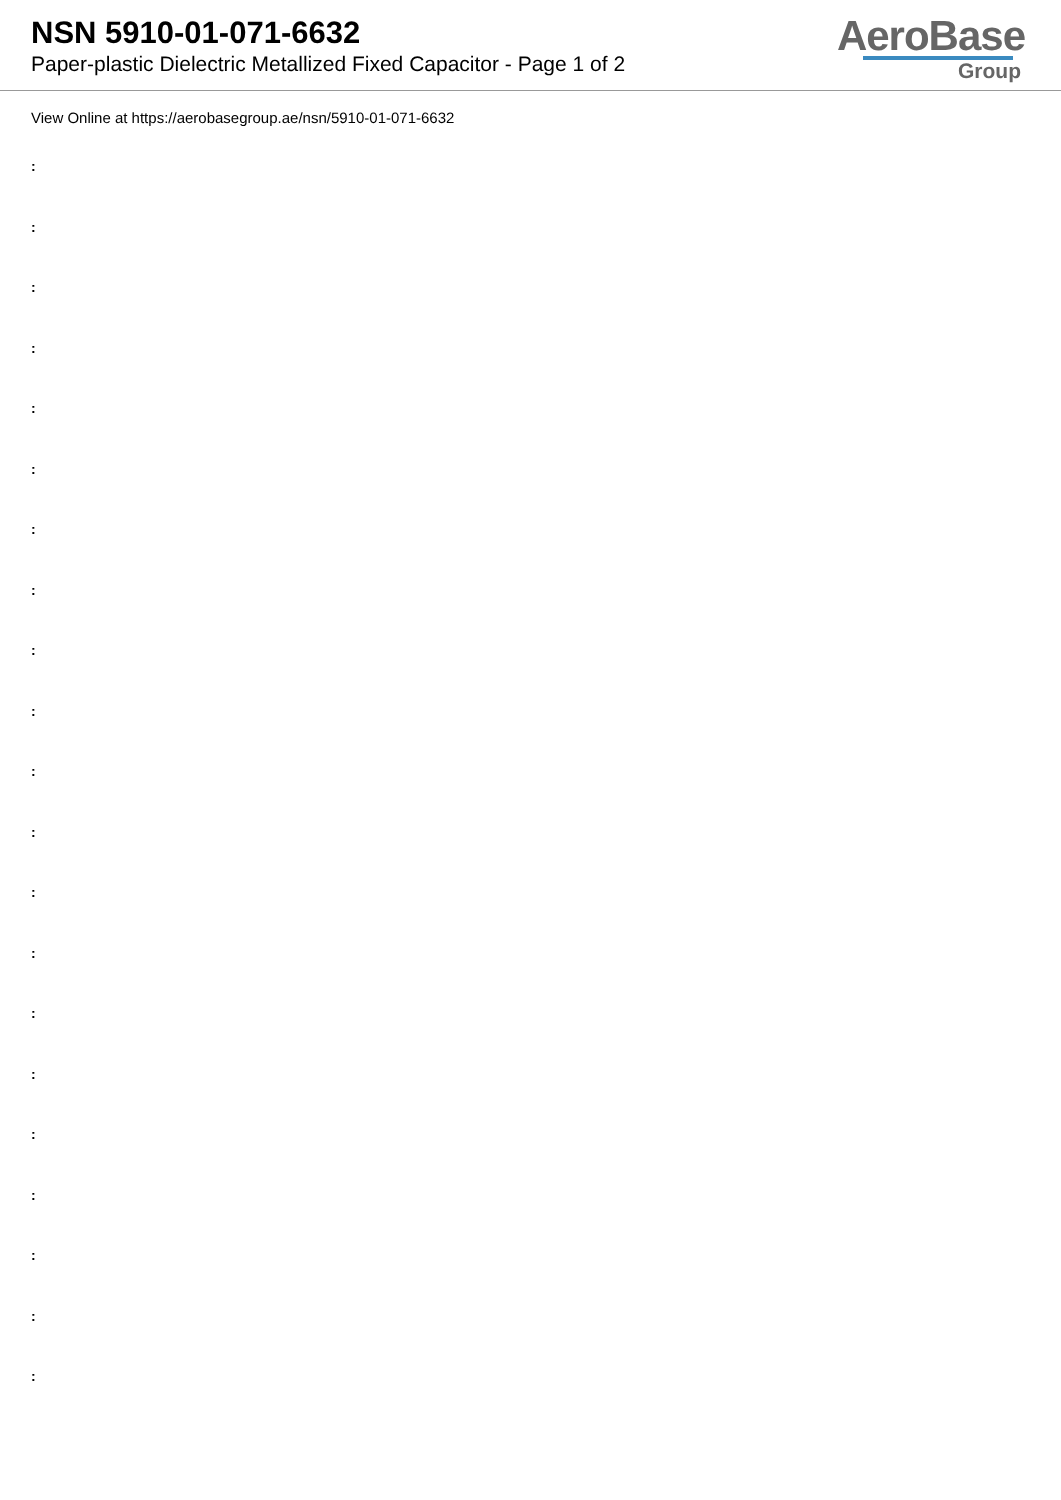NSN 5910-01-071-6632
Paper-plastic Dielectric Metallized Fixed Capacitor - Page 1 of 2
AeroBase
Group
View Online at https://aerobasegroup.ae/nsn/5910-01-071-6632
:
:
:
:
:
:
:
:
:
:
:
:
:
:
:
:
:
:
:
:
: